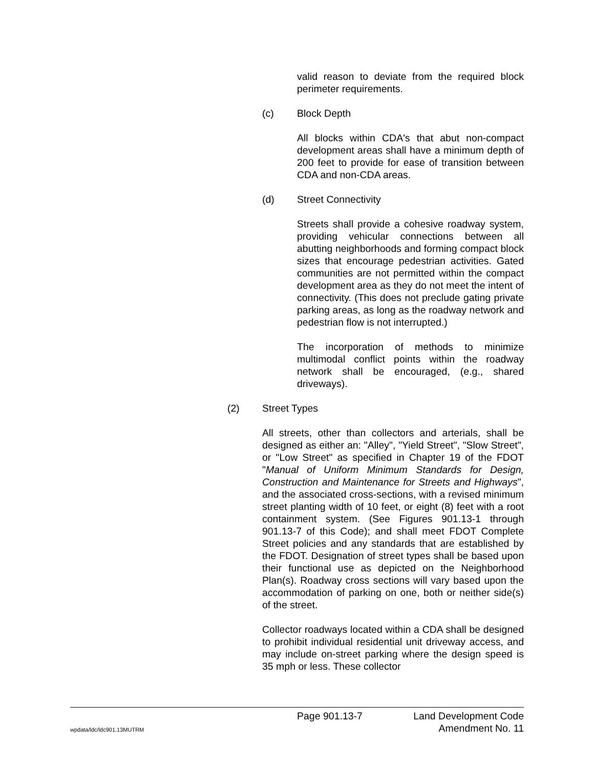valid reason to deviate from the required block perimeter requirements.
(c) Block Depth
All blocks within CDA's that abut non-compact development areas shall have a minimum depth of 200 feet to provide for ease of transition between CDA and non-CDA areas.
(d) Street Connectivity
Streets shall provide a cohesive roadway system, providing vehicular connections between all abutting neighborhoods and forming compact block sizes that encourage pedestrian activities. Gated communities are not permitted within the compact development area as they do not meet the intent of connectivity. (This does not preclude gating private parking areas, as long as the roadway network and pedestrian flow is not interrupted.)
The incorporation of methods to minimize multimodal conflict points within the roadway network shall be encouraged, (e.g., shared driveways).
(2) Street Types
All streets, other than collectors and arterials, shall be designed as either an: "Alley", "Yield Street", "Slow Street", or "Low Street" as specified in Chapter 19 of the FDOT "Manual of Uniform Minimum Standards for Design, Construction and Maintenance for Streets and Highways", and the associated cross-sections, with a revised minimum street planting width of 10 feet, or eight (8) feet with a root containment system. (See Figures 901.13-1 through 901.13-7 of this Code); and shall meet FDOT Complete Street policies and any standards that are established by the FDOT. Designation of street types shall be based upon their functional use as depicted on the Neighborhood Plan(s). Roadway cross sections will vary based upon the accommodation of parking on one, both or neither side(s) of the street.
Collector roadways located within a CDA shall be designed to prohibit individual residential unit driveway access, and may include on-street parking where the design speed is 35 mph or less. These collector
Page 901.13-7 Land Development Code
wpdata/ldc/ldc901.13MUTRM Amendment No. 11